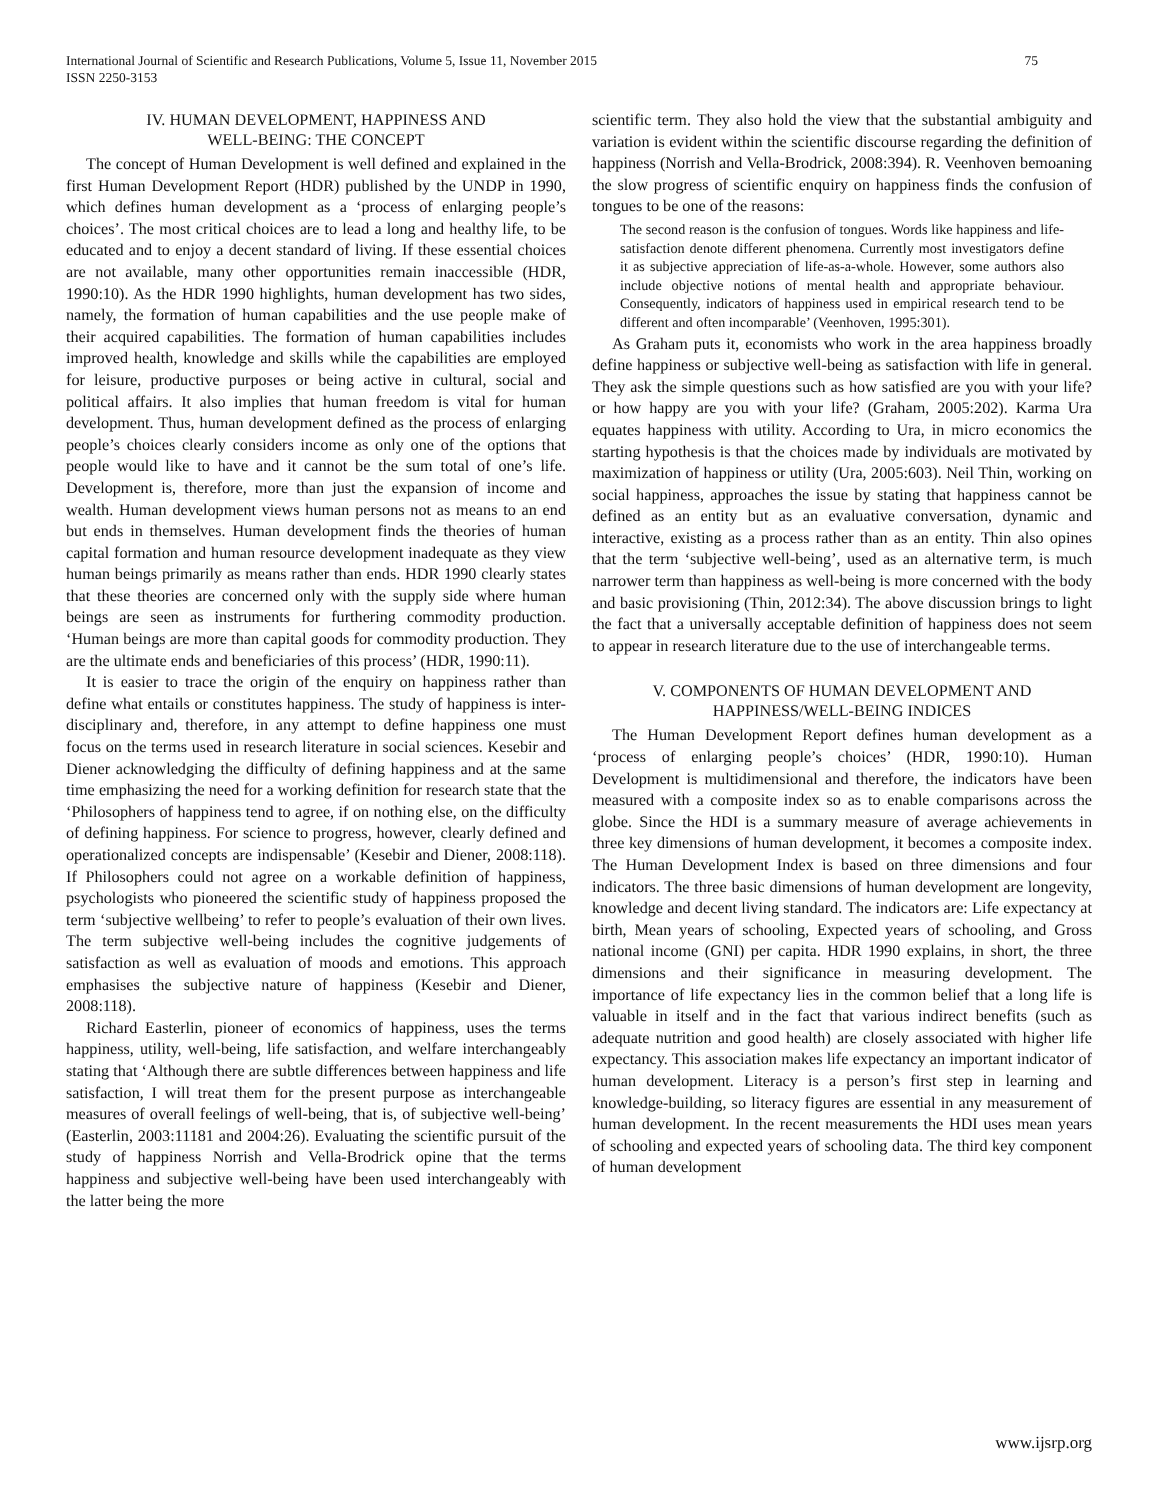International Journal of Scientific and Research Publications, Volume 5, Issue 11, November 2015
ISSN 2250-3153
75
IV. HUMAN DEVELOPMENT, HAPPINESS AND
WELL-BEING: THE CONCEPT
The concept of Human Development is well defined and explained in the first Human Development Report (HDR) published by the UNDP in 1990, which defines human development as a ‘process of enlarging people’s choices’. The most critical choices are to lead a long and healthy life, to be educated and to enjoy a decent standard of living. If these essential choices are not available, many other opportunities remain inaccessible (HDR, 1990:10). As the HDR 1990 highlights, human development has two sides, namely, the formation of human capabilities and the use people make of their acquired capabilities. The formation of human capabilities includes improved health, knowledge and skills while the capabilities are employed for leisure, productive purposes or being active in cultural, social and political affairs. It also implies that human freedom is vital for human development. Thus, human development defined as the process of enlarging people’s choices clearly considers income as only one of the options that people would like to have and it cannot be the sum total of one’s life. Development is, therefore, more than just the expansion of income and wealth. Human development views human persons not as means to an end but ends in themselves. Human development finds the theories of human capital formation and human resource development inadequate as they view human beings primarily as means rather than ends. HDR 1990 clearly states that these theories are concerned only with the supply side where human beings are seen as instruments for furthering commodity production. ‘Human beings are more than capital goods for commodity production. They are the ultimate ends and beneficiaries of this process’ (HDR, 1990:11).
It is easier to trace the origin of the enquiry on happiness rather than define what entails or constitutes happiness. The study of happiness is inter-disciplinary and, therefore, in any attempt to define happiness one must focus on the terms used in research literature in social sciences. Kesebir and Diener acknowledging the difficulty of defining happiness and at the same time emphasizing the need for a working definition for research state that the ‘Philosophers of happiness tend to agree, if on nothing else, on the difficulty of defining happiness. For science to progress, however, clearly defined and operationalized concepts are indispensable’ (Kesebir and Diener, 2008:118). If Philosophers could not agree on a workable definition of happiness, psychologists who pioneered the scientific study of happiness proposed the term ‘subjective wellbeing’ to refer to people’s evaluation of their own lives. The term subjective well-being includes the cognitive judgements of satisfaction as well as evaluation of moods and emotions. This approach emphasises the subjective nature of happiness (Kesebir and Diener, 2008:118).
Richard Easterlin, pioneer of economics of happiness, uses the terms happiness, utility, well-being, life satisfaction, and welfare interchangeably stating that ‘Although there are subtle differences between happiness and life satisfaction, I will treat them for the present purpose as interchangeable measures of overall feelings of well-being, that is, of subjective well-being’ (Easterlin, 2003:11181 and 2004:26). Evaluating the scientific pursuit of the study of happiness Norrish and Vella-Brodrick opine that the terms happiness and subjective well-being have been used interchangeably with the latter being the more
scientific term. They also hold the view that the substantial ambiguity and variation is evident within the scientific discourse regarding the definition of happiness (Norrish and Vella-Brodrick, 2008:394). R. Veenhoven bemoaning the slow progress of scientific enquiry on happiness finds the confusion of tongues to be one of the reasons:
The second reason is the confusion of tongues. Words like happiness and life-satisfaction denote different phenomena. Currently most investigators define it as subjective appreciation of life-as-a-whole. However, some authors also include objective notions of mental health and appropriate behaviour. Consequently, indicators of happiness used in empirical research tend to be different and often incomparable’ (Veenhoven, 1995:301).
As Graham puts it, economists who work in the area happiness broadly define happiness or subjective well-being as satisfaction with life in general. They ask the simple questions such as how satisfied are you with your life? or how happy are you with your life? (Graham, 2005:202). Karma Ura equates happiness with utility. According to Ura, in micro economics the starting hypothesis is that the choices made by individuals are motivated by maximization of happiness or utility (Ura, 2005:603). Neil Thin, working on social happiness, approaches the issue by stating that happiness cannot be defined as an entity but as an evaluative conversation, dynamic and interactive, existing as a process rather than as an entity. Thin also opines that the term ‘subjective well-being’, used as an alternative term, is much narrower term than happiness as well-being is more concerned with the body and basic provisioning (Thin, 2012:34). The above discussion brings to light the fact that a universally acceptable definition of happiness does not seem to appear in research literature due to the use of interchangeable terms.
V. COMPONENTS OF HUMAN DEVELOPMENT AND
HAPPINESS/WELL-BEING INDICES
The Human Development Report defines human development as a ‘process of enlarging people’s choices’ (HDR, 1990:10). Human Development is multidimensional and therefore, the indicators have been measured with a composite index so as to enable comparisons across the globe. Since the HDI is a summary measure of average achievements in three key dimensions of human development, it becomes a composite index. The Human Development Index is based on three dimensions and four indicators. The three basic dimensions of human development are longevity, knowledge and decent living standard. The indicators are: Life expectancy at birth, Mean years of schooling, Expected years of schooling, and Gross national income (GNI) per capita. HDR 1990 explains, in short, the three dimensions and their significance in measuring development. The importance of life expectancy lies in the common belief that a long life is valuable in itself and in the fact that various indirect benefits (such as adequate nutrition and good health) are closely associated with higher life expectancy. This association makes life expectancy an important indicator of human development. Literacy is a person’s first step in learning and knowledge-building, so literacy figures are essential in any measurement of human development. In the recent measurements the HDI uses mean years of schooling and expected years of schooling data. The third key component of human development
www.ijsrp.org